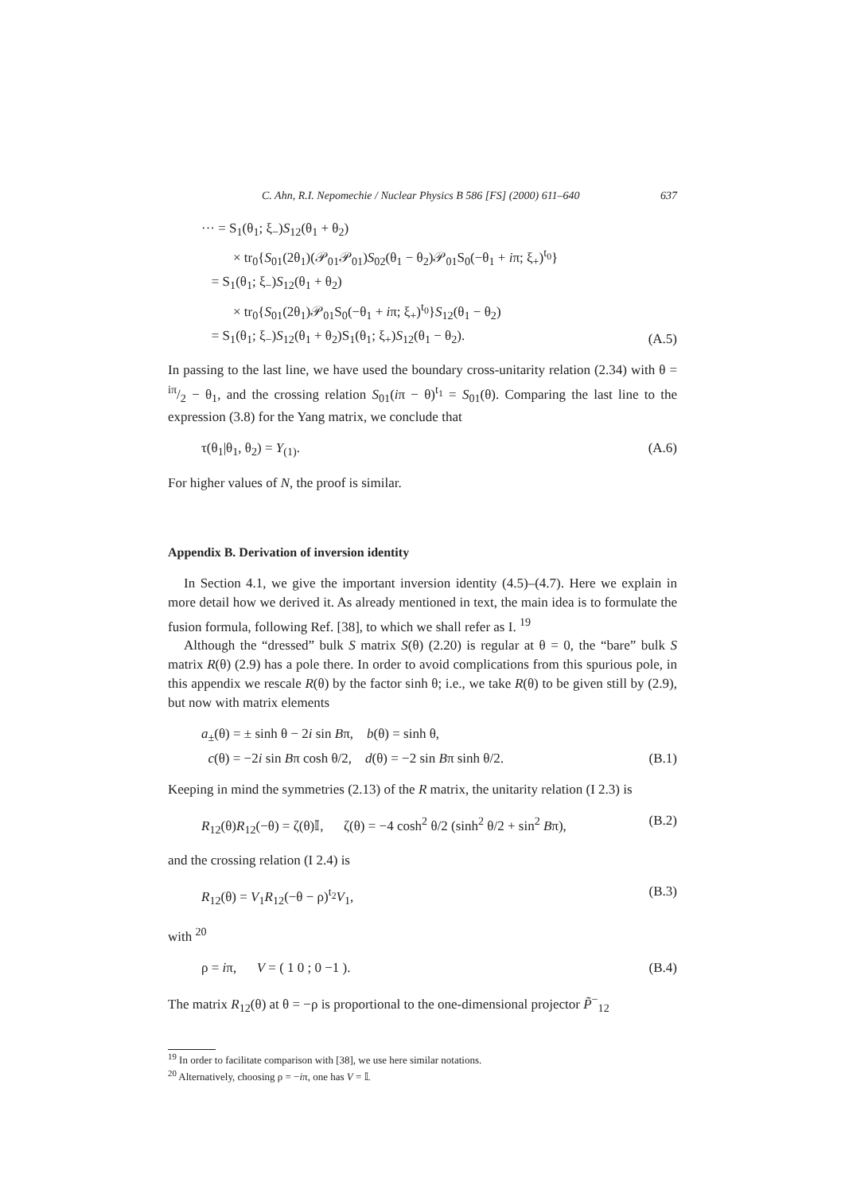C. Ahn, R.I. Nepomechie / Nuclear Physics B 586 [FS] (2000) 611–640 637
··· = S<sub>1</sub>(θ<sub>1</sub>; ξ<sub>−</sub>)S<sub>12</sub>(θ<sub>1</sub> + θ<sub>2</sub>)
× tr<sub>0</sub>{S<sub>01</sub>(2θ<sub>1</sub>)(𝒫<sub>01</sub>𝒫<sub>01</sub>)S<sub>02</sub>(θ<sub>1</sub> − θ<sub>2</sub>)𝒫<sub>01</sub>S<sub>0</sub>(−θ<sub>1</sub> + iπ; ξ<sub>+</sub>)<sup>t<sub>0</sub></sup>}
= S<sub>1</sub>(θ<sub>1</sub>; ξ<sub>−</sub>)S<sub>12</sub>(θ<sub>1</sub> + θ<sub>2</sub>)
× tr<sub>0</sub>{S<sub>01</sub>(2θ<sub>1</sub>)𝒫<sub>01</sub>S<sub>0</sub>(−θ<sub>1</sub> + iπ; ξ<sub>+</sub>)<sup>t<sub>0</sub></sup>}S<sub>12</sub>(θ<sub>1</sub> − θ<sub>2</sub>)
= S<sub>1</sub>(θ<sub>1</sub>; ξ<sub>−</sub>)S<sub>12</sub>(θ<sub>1</sub> + θ<sub>2</sub>)S<sub>1</sub>(θ<sub>1</sub>; ξ<sub>+</sub>)S<sub>12</sub>(θ<sub>1</sub> − θ<sub>2</sub>).
(A.5)
In passing to the last line, we have used the boundary cross-unitarity relation (2.34) with θ = iπ/2 − θ<sub>1</sub>, and the crossing relation S<sub>01</sub>(iπ − θ)<sup>t<sub>1</sub></sup> = S<sub>01</sub>(θ). Comparing the last line to the expression (3.8) for the Yang matrix, we conclude that
τ(θ<sub>1</sub>|θ<sub>1</sub>, θ<sub>2</sub>) = Y<sub>(1)</sub>. (A.6)
For higher values of N, the proof is similar.
Appendix B. Derivation of inversion identity
In Section 4.1, we give the important inversion identity (4.5)–(4.7). Here we explain in more detail how we derived it. As already mentioned in text, the main idea is to formulate the fusion formula, following Ref. [38], to which we shall refer as I. <sup>19</sup>
Although the “dressed” bulk S matrix S(θ) (2.20) is regular at θ = 0, the “bare” bulk S matrix R(θ) (2.9) has a pole there. In order to avoid complications from this spurious pole, in this appendix we rescale R(θ) by the factor sinh θ; i.e., we take R(θ) to be given still by (2.9), but now with matrix elements
a<sub>±</sub>(θ) = ± sinh θ − 2i sin Bπ, b(θ) = sinh θ,
c(θ) = −2i sin Bπ cosh θ/2, d(θ) = −2 sin Bπ sinh θ/2.
(B.1)
Keeping in mind the symmetries (2.13) of the R matrix, the unitarity relation (I 2.3) is
R<sub>12</sub>(θ)R<sub>12</sub>(−θ) = ζ(θ)𝕀, ζ(θ) = −4 cosh<sup>2</sup> θ/2 (sinh<sup>2</sup> θ/2 + sin<sup>2</sup> Bπ),
(B.2)
and the crossing relation (I 2.4) is
R<sub>12</sub>(θ) = V<sub>1</sub>R<sub>12</sub>(−θ − ρ)<sup>t<sub>2</sub></sup>V<sub>1</sub>, (B.3)
with <sup>20</sup>
ρ = iπ, V = ( 1 0 ; 0 −1 ).
(B.4)
The matrix R<sub>12</sub>(θ) at θ = −ρ is proportional to the one-dimensional projector P̃<sup>−</sup><sub>12</sub>
<sup>19</sup> In order to facilitate comparison with [38], we use here similar notations.
<sup>20</sup> Alternatively, choosing ρ = −iπ, one has V = 𝕀.